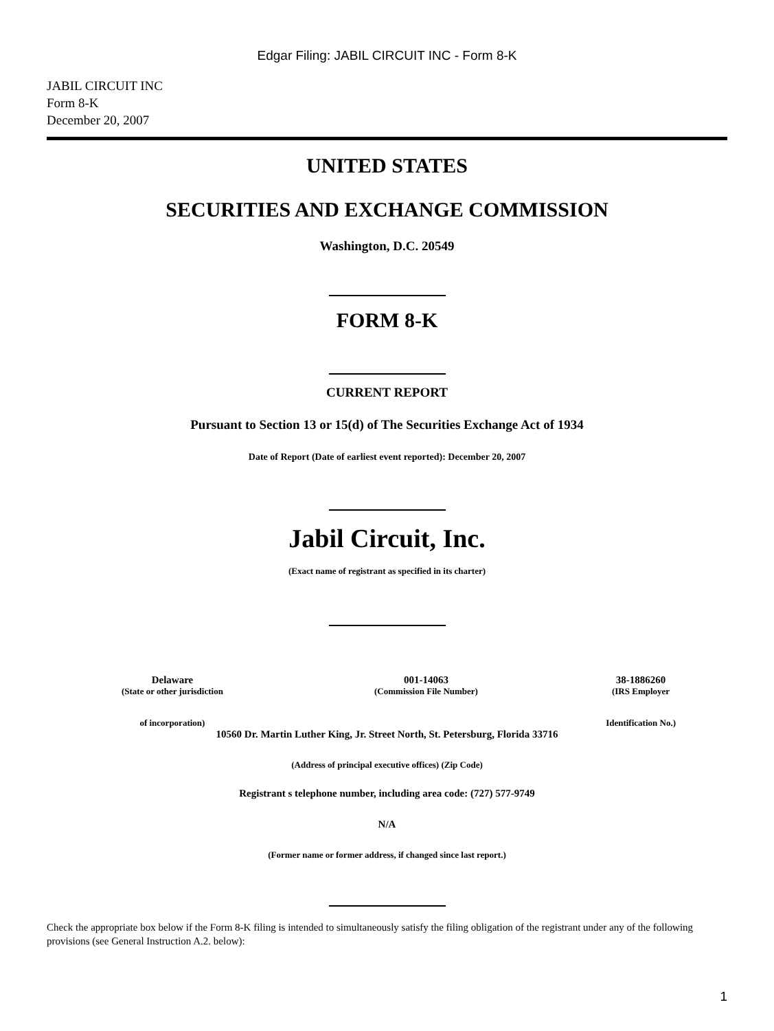Edgar Filing: JABIL CIRCUIT INC - Form 8-K
JABIL CIRCUIT INC
Form 8-K
December 20, 2007
UNITED STATES
SECURITIES AND EXCHANGE COMMISSION
Washington, D.C. 20549
FORM 8-K
CURRENT REPORT
Pursuant to Section 13 or 15(d) of The Securities Exchange Act of 1934
Date of Report (Date of earliest event reported): December 20, 2007
Jabil Circuit, Inc.
(Exact name of registrant as specified in its charter)
| Delaware | 001-14063 | 38-1886260 |
| (State or other jurisdiction | (Commission File Number) | (IRS Employer |
| of incorporation) | | Identification No.) |
10560 Dr. Martin Luther King, Jr. Street North, St. Petersburg, Florida 33716
(Address of principal executive offices) (Zip Code)
Registrant s telephone number, including area code: (727) 577-9749
N/A
(Former name or former address, if changed since last report.)
Check the appropriate box below if the Form 8-K filing is intended to simultaneously satisfy the filing obligation of the registrant under any of the following provisions (see General Instruction A.2. below):
1